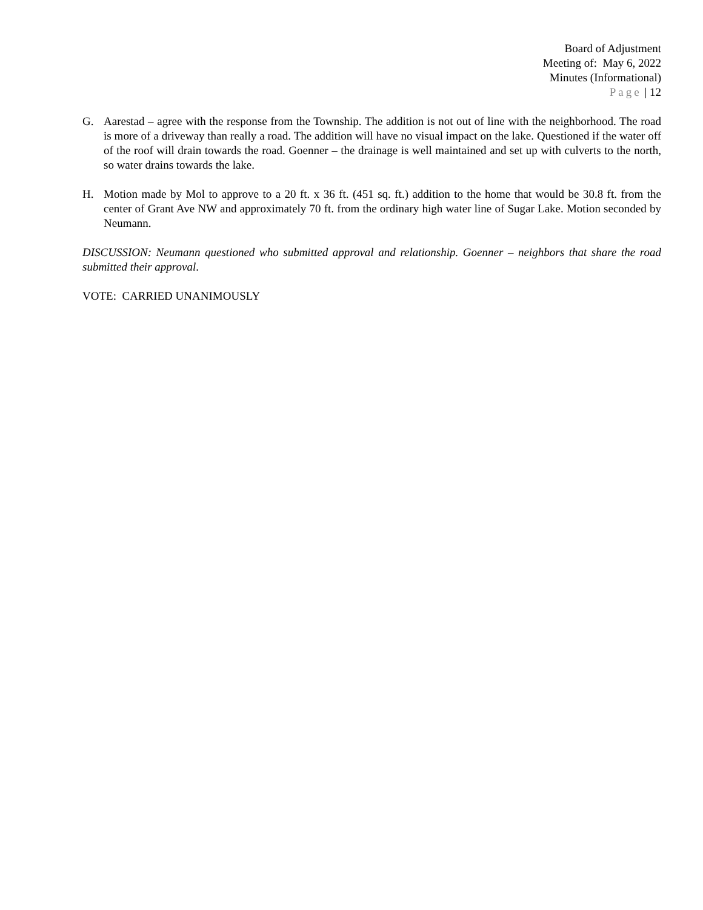Board of Adjustment
Meeting of: May 6, 2022
Minutes (Informational)
Page | 12
G. Aarestad – agree with the response from the Township. The addition is not out of line with the neighborhood. The road is more of a driveway than really a road. The addition will have no visual impact on the lake. Questioned if the water off of the roof will drain towards the road. Goenner – the drainage is well maintained and set up with culverts to the north, so water drains towards the lake.
H. Motion made by Mol to approve to a 20 ft. x 36 ft. (451 sq. ft.) addition to the home that would be 30.8 ft. from the center of Grant Ave NW and approximately 70 ft. from the ordinary high water line of Sugar Lake. Motion seconded by Neumann.
DISCUSSION: Neumann questioned who submitted approval and relationship. Goenner – neighbors that share the road submitted their approval.
VOTE: CARRIED UNANIMOUSLY